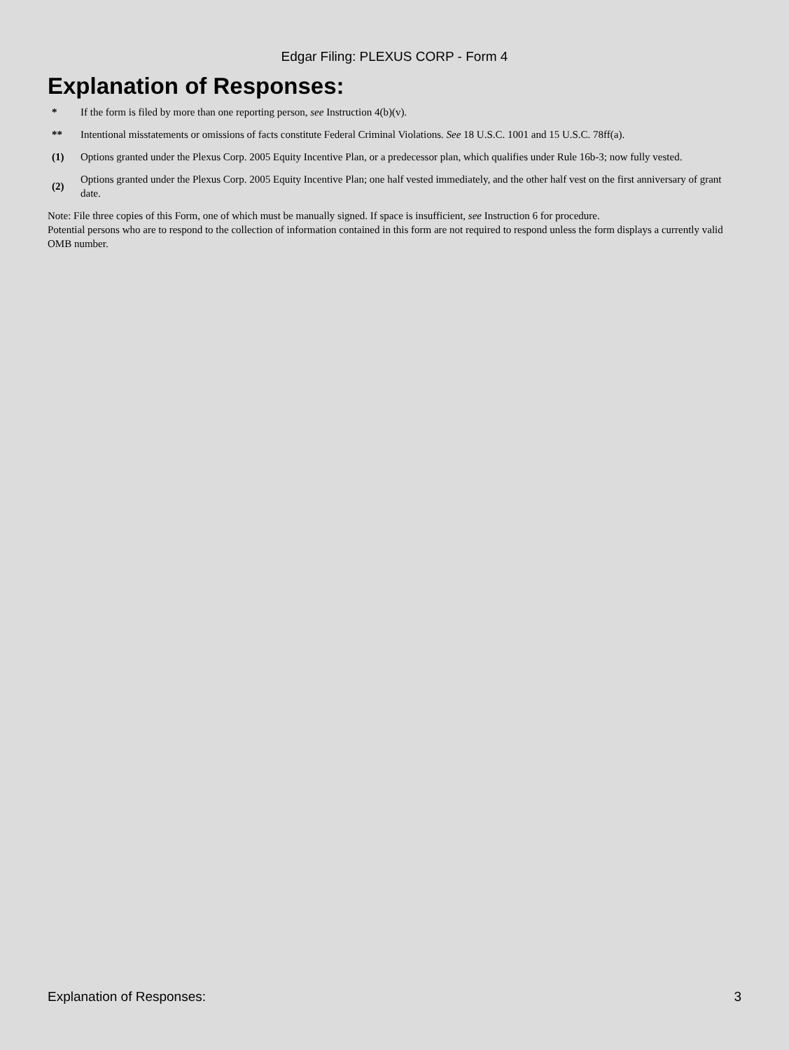Edgar Filing: PLEXUS CORP - Form 4
Explanation of Responses:
| * | If the form is filed by more than one reporting person, see Instruction 4(b)(v). |
| ** | Intentional misstatements or omissions of facts constitute Federal Criminal Violations. See 18 U.S.C. 1001 and 15 U.S.C. 78ff(a). |
| (1) | Options granted under the Plexus Corp. 2005 Equity Incentive Plan, or a predecessor plan, which qualifies under Rule 16b-3; now fully vested. |
| (2) | Options granted under the Plexus Corp. 2005 Equity Incentive Plan; one half vested immediately, and the other half vest on the first anniversary of grant date. |
Note: File three copies of this Form, one of which must be manually signed. If space is insufficient, see Instruction 6 for procedure.
Potential persons who are to respond to the collection of information contained in this form are not required to respond unless the form displays a currently valid OMB number.
Explanation of Responses: 3